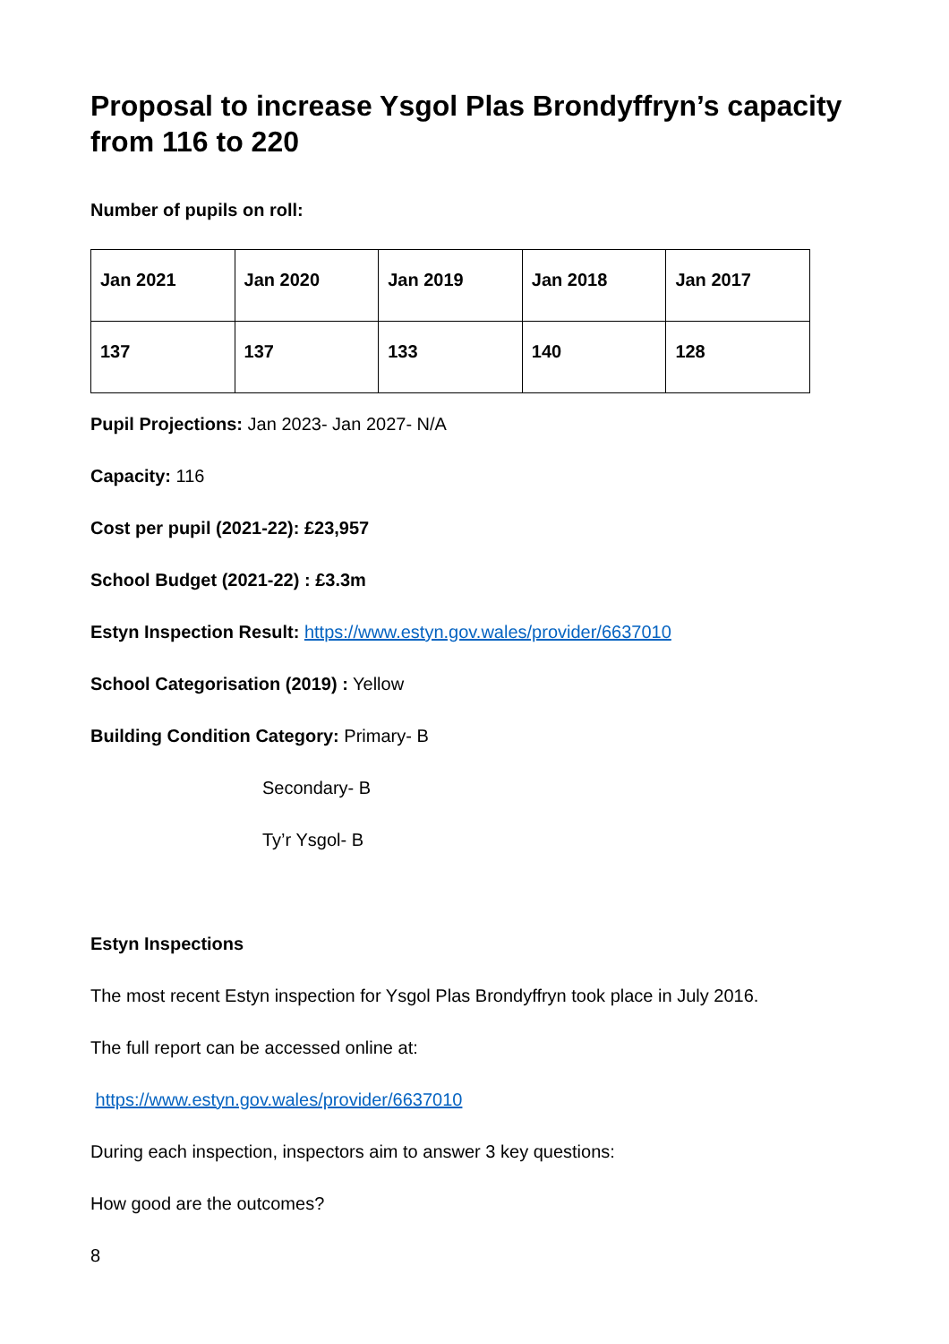Proposal to increase Ysgol Plas Brondyffryn’s capacity from 116 to 220
Number of pupils on roll:
| Jan 2021 | Jan 2020 | Jan 2019 | Jan 2018 | Jan 2017 |
| 137 | 137 | 133 | 140 | 128 |
Pupil Projections: Jan 2023- Jan 2027- N/A
Capacity: 116
Cost per pupil (2021-22): £23,957
School Budget (2021-22) : £3.3m
Estyn Inspection Result: https://www.estyn.gov.wales/provider/6637010
School Categorisation (2019) : Yellow
Building Condition Category: Primary- B
Secondary- B
Ty’r Ysgol- B
Estyn Inspections
The most recent Estyn inspection for Ysgol Plas Brondyffryn took place in July 2016.
The full report can be accessed online at:
https://www.estyn.gov.wales/provider/6637010
During each inspection, inspectors aim to answer 3 key questions:
How good are the outcomes?
8